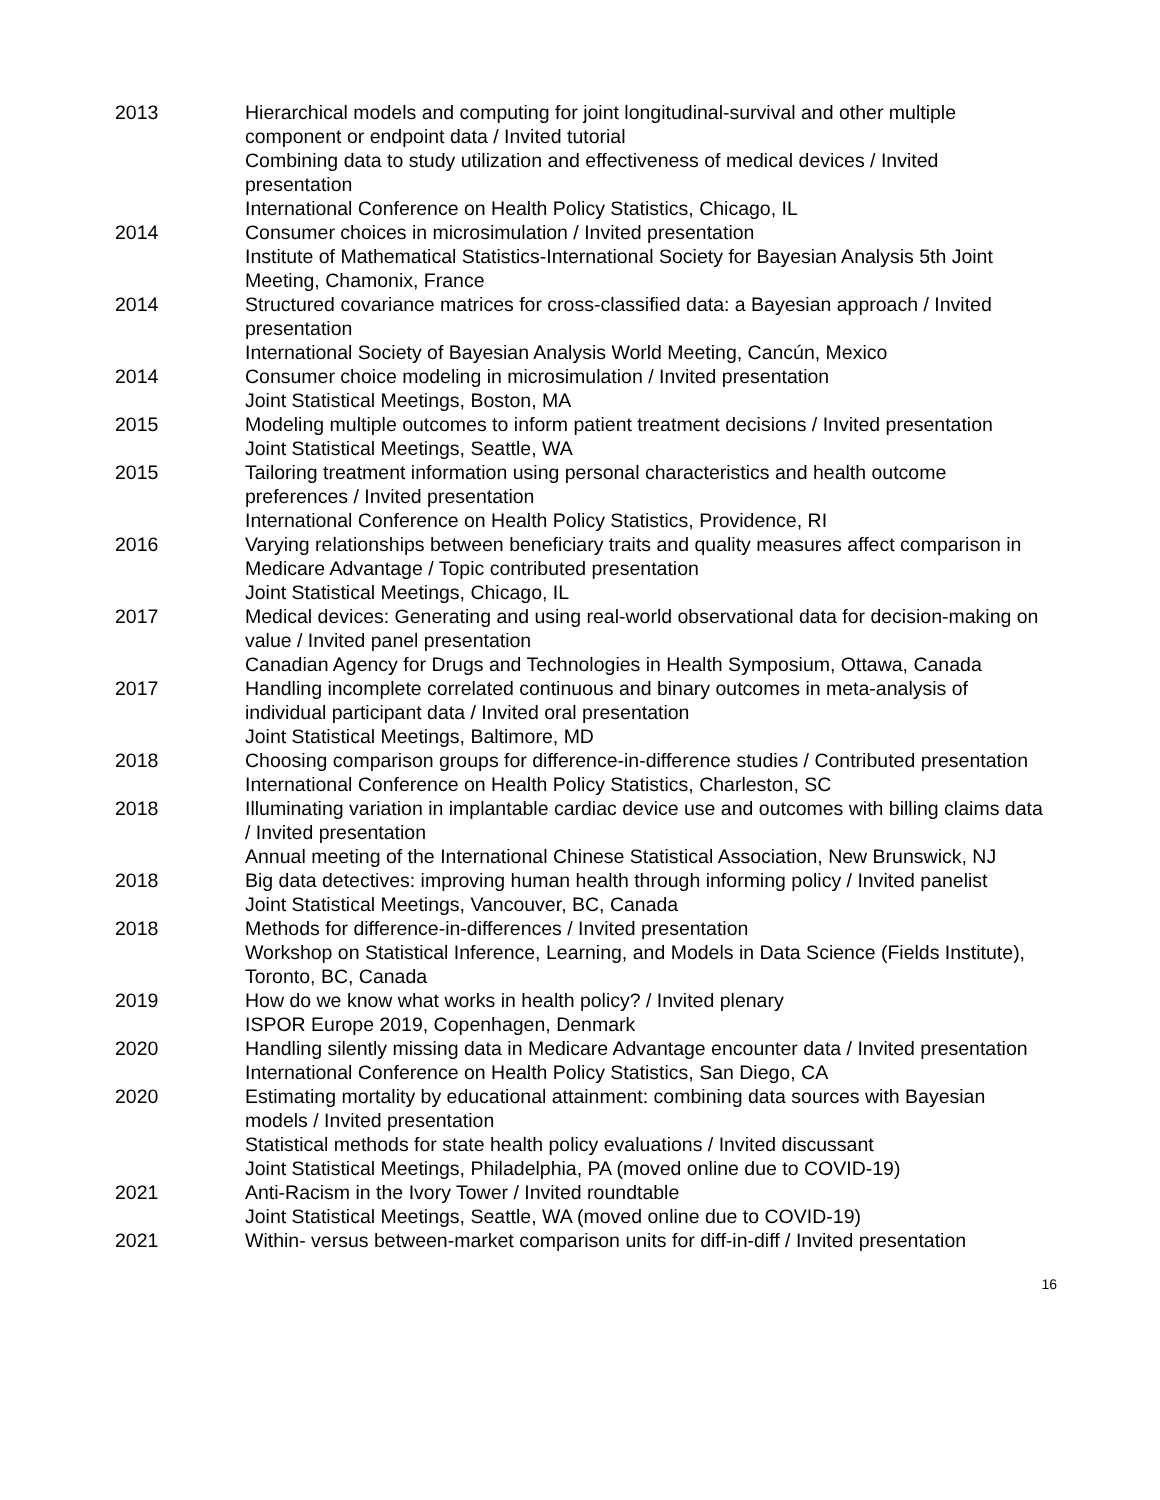2013 Hierarchical models and computing for joint longitudinal-survival and other multiple component or endpoint data / Invited tutorial
Combining data to study utilization and effectiveness of medical devices / Invited presentation
International Conference on Health Policy Statistics, Chicago, IL
2014 Consumer choices in microsimulation / Invited presentation
Institute of Mathematical Statistics-International Society for Bayesian Analysis 5th Joint Meeting, Chamonix, France
2014 Structured covariance matrices for cross-classified data: a Bayesian approach / Invited presentation
International Society of Bayesian Analysis World Meeting, Cancún, Mexico
2014 Consumer choice modeling in microsimulation / Invited presentation
Joint Statistical Meetings, Boston, MA
2015 Modeling multiple outcomes to inform patient treatment decisions / Invited presentation
Joint Statistical Meetings, Seattle, WA
2015 Tailoring treatment information using personal characteristics and health outcome preferences / Invited presentation
International Conference on Health Policy Statistics, Providence, RI
2016 Varying relationships between beneficiary traits and quality measures affect comparison in Medicare Advantage / Topic contributed presentation
Joint Statistical Meetings, Chicago, IL
2017 Medical devices: Generating and using real-world observational data for decision-making on value / Invited panel presentation
Canadian Agency for Drugs and Technologies in Health Symposium, Ottawa, Canada
2017 Handling incomplete correlated continuous and binary outcomes in meta-analysis of individual participant data / Invited oral presentation
Joint Statistical Meetings, Baltimore, MD
2018 Choosing comparison groups for difference-in-difference studies / Contributed presentation
International Conference on Health Policy Statistics, Charleston, SC
2018 Illuminating variation in implantable cardiac device use and outcomes with billing claims data / Invited presentation
Annual meeting of the International Chinese Statistical Association, New Brunswick, NJ
2018 Big data detectives: improving human health through informing policy / Invited panelist
Joint Statistical Meetings, Vancouver, BC, Canada
2018 Methods for difference-in-differences / Invited presentation
Workshop on Statistical Inference, Learning, and Models in Data Science (Fields Institute), Toronto, BC, Canada
2019 How do we know what works in health policy? / Invited plenary
ISPOR Europe 2019, Copenhagen, Denmark
2020 Handling silently missing data in Medicare Advantage encounter data / Invited presentation
International Conference on Health Policy Statistics, San Diego, CA
2020 Estimating mortality by educational attainment: combining data sources with Bayesian models / Invited presentation
Statistical methods for state health policy evaluations / Invited discussant
Joint Statistical Meetings, Philadelphia, PA (moved online due to COVID-19)
2021 Anti-Racism in the Ivory Tower / Invited roundtable
Joint Statistical Meetings, Seattle, WA (moved online due to COVID-19)
2021 Within- versus between-market comparison units for diff-in-diff / Invited presentation
16